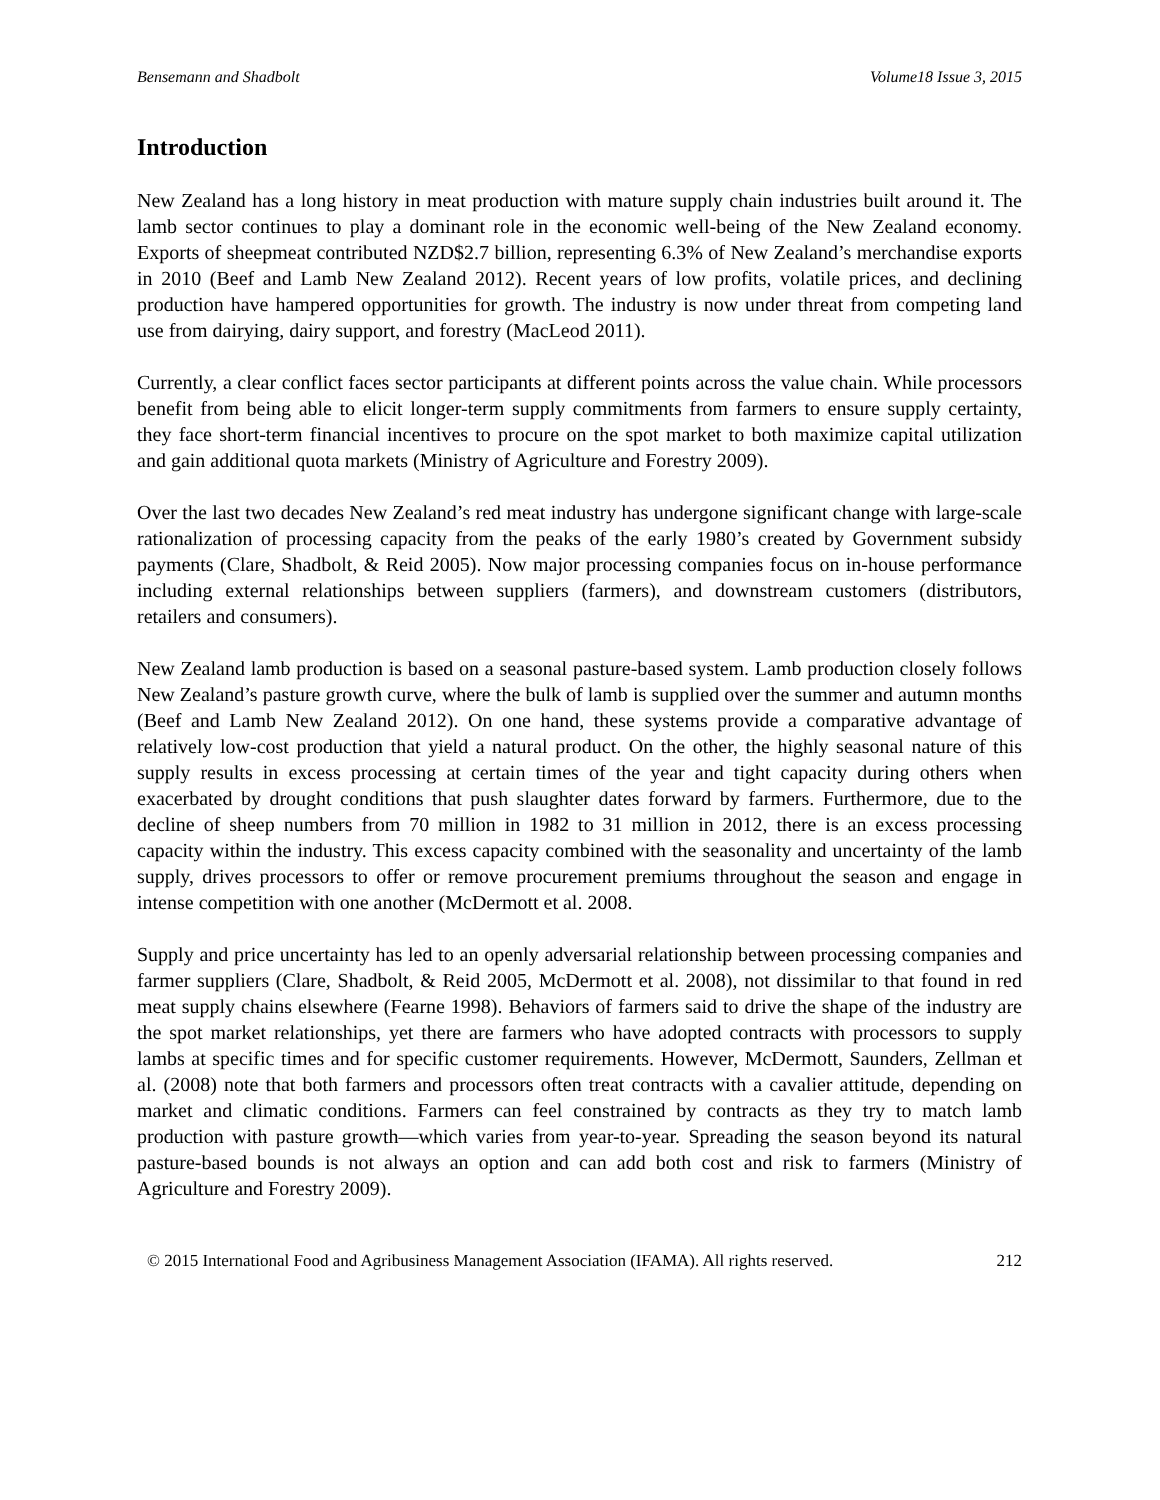Bensemann and Shadbolt Volume18 Issue 3, 2015
Introduction
New Zealand has a long history in meat production with mature supply chain industries built around it. The lamb sector continues to play a dominant role in the economic well-being of the New Zealand economy. Exports of sheepmeat contributed NZD$2.7 billion, representing 6.3% of New Zealand’s merchandise exports in 2010 (Beef and Lamb New Zealand 2012). Recent years of low profits, volatile prices, and declining production have hampered opportunities for growth. The industry is now under threat from competing land use from dairying, dairy support, and forestry (MacLeod 2011).
Currently, a clear conflict faces sector participants at different points across the value chain. While processors benefit from being able to elicit longer-term supply commitments from farmers to ensure supply certainty, they face short-term financial incentives to procure on the spot market to both maximize capital utilization and gain additional quota markets (Ministry of Agriculture and Forestry 2009).
Over the last two decades New Zealand’s red meat industry has undergone significant change with large-scale rationalization of processing capacity from the peaks of the early 1980’s created by Government subsidy payments (Clare, Shadbolt, & Reid 2005). Now major processing companies focus on in-house performance including external relationships between suppliers (farmers), and downstream customers (distributors, retailers and consumers).
New Zealand lamb production is based on a seasonal pasture-based system. Lamb production closely follows New Zealand’s pasture growth curve, where the bulk of lamb is supplied over the summer and autumn months (Beef and Lamb New Zealand 2012). On one hand, these systems provide a comparative advantage of relatively low-cost production that yield a natural product. On the other, the highly seasonal nature of this supply results in excess processing at certain times of the year and tight capacity during others when exacerbated by drought conditions that push slaughter dates forward by farmers. Furthermore, due to the decline of sheep numbers from 70 million in 1982 to 31 million in 2012, there is an excess processing capacity within the industry. This excess capacity combined with the seasonality and uncertainty of the lamb supply, drives processors to offer or remove procurement premiums throughout the season and engage in intense competition with one another (McDermott et al. 2008.
Supply and price uncertainty has led to an openly adversarial relationship between processing companies and farmer suppliers (Clare, Shadbolt, & Reid 2005, McDermott et al. 2008), not dissimilar to that found in red meat supply chains elsewhere (Fearne 1998). Behaviors of farmers said to drive the shape of the industry are the spot market relationships, yet there are farmers who have adopted contracts with processors to supply lambs at specific times and for specific customer requirements. However, McDermott, Saunders, Zellman et al. (2008) note that both farmers and processors often treat contracts with a cavalier attitude, depending on market and climatic conditions. Farmers can feel constrained by contracts as they try to match lamb production with pasture growth—which varies from year-to-year. Spreading the season beyond its natural pasture-based bounds is not always an option and can add both cost and risk to farmers (Ministry of Agriculture and Forestry 2009).
© 2015 International Food and Agribusiness Management Association (IFAMA). All rights reserved. 212